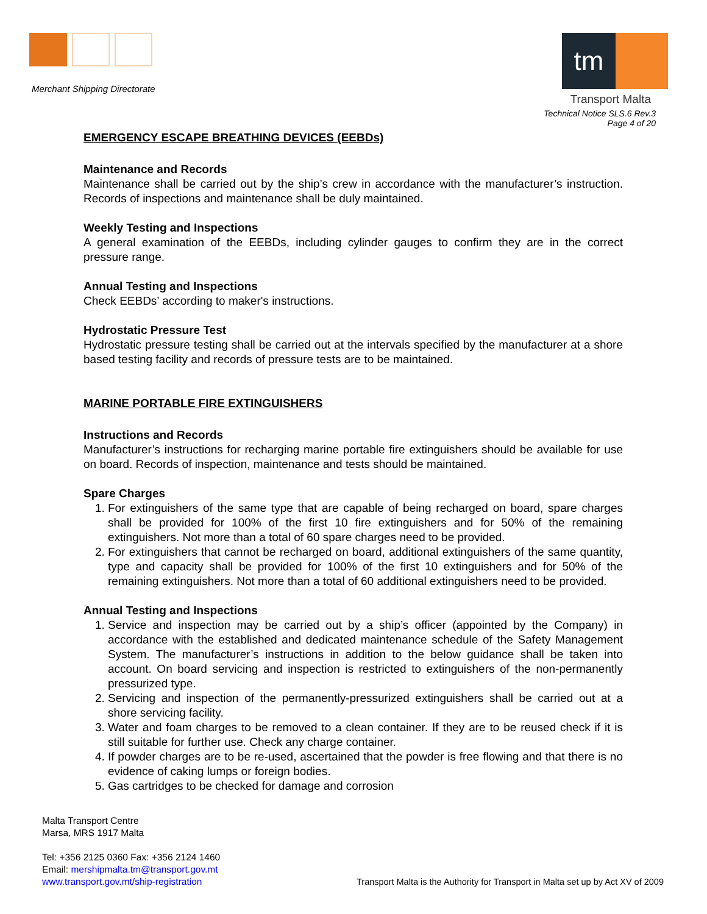Merchant Shipping Directorate
tm
Transport Malta
Technical Notice SLS.6 Rev.3
Page 4 of 20
EMERGENCY ESCAPE BREATHING DEVICES (EEBDs)
Maintenance and Records
Maintenance shall be carried out by the ship’s crew in accordance with the manufacturer’s instruction. Records of inspections and maintenance shall be duly maintained.
Weekly Testing and Inspections
A general examination of the EEBDs, including cylinder gauges to confirm they are in the correct pressure range.
Annual Testing and Inspections
Check EEBDs’ according to maker's instructions.
Hydrostatic Pressure Test
Hydrostatic pressure testing shall be carried out at the intervals specified by the manufacturer at a shore based testing facility and records of pressure tests are to be maintained.
MARINE PORTABLE FIRE EXTINGUISHERS
Instructions and Records
Manufacturer’s instructions for recharging marine portable fire extinguishers should be available for use on board. Records of inspection, maintenance and tests should be maintained.
Spare Charges
1. For extinguishers of the same type that are capable of being recharged on board, spare charges shall be provided for 100% of the first 10 fire extinguishers and for 50% of the remaining extinguishers. Not more than a total of 60 spare charges need to be provided.
2. For extinguishers that cannot be recharged on board, additional extinguishers of the same quantity, type and capacity shall be provided for 100% of the first 10 extinguishers and for 50% of the remaining extinguishers. Not more than a total of 60 additional extinguishers need to be provided.
Annual Testing and Inspections
1. Service and inspection may be carried out by a ship’s officer (appointed by the Company) in accordance with the established and dedicated maintenance schedule of the Safety Management System. The manufacturer’s instructions in addition to the below guidance shall be taken into account. On board servicing and inspection is restricted to extinguishers of the non-permanently pressurized type.
2. Servicing and inspection of the permanently-pressurized extinguishers shall be carried out at a shore servicing facility.
3. Water and foam charges to be removed to a clean container. If they are to be reused check if it is still suitable for further use. Check any charge container.
4. If powder charges are to be re-used, ascertained that the powder is free flowing and that there is no evidence of caking lumps or foreign bodies.
5. Gas cartridges to be checked for damage and corrosion
Malta Transport Centre
Marsa, MRS 1917 Malta
Tel: +356 2125 0360 Fax: +356 2124 1460
Email: mershipmalta.tm@transport.gov.mt
www.transport.gov.mt/ship-registration
Transport Malta is the Authority for Transport in Malta set up by Act XV of 2009